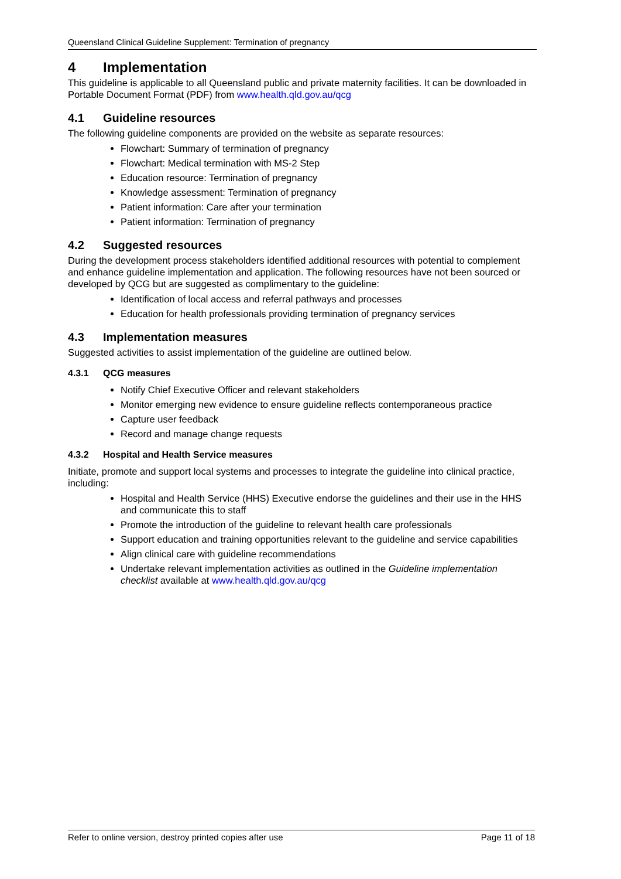Queensland Clinical Guideline Supplement: Termination of pregnancy
4 Implementation
This guideline is applicable to all Queensland public and private maternity facilities. It can be downloaded in Portable Document Format (PDF) from www.health.qld.gov.au/qcg
4.1 Guideline resources
The following guideline components are provided on the website as separate resources:
Flowchart: Summary of termination of pregnancy
Flowchart: Medical termination with MS-2 Step
Education resource: Termination of pregnancy
Knowledge assessment: Termination of pregnancy
Patient information: Care after your termination
Patient information: Termination of pregnancy
4.2 Suggested resources
During the development process stakeholders identified additional resources with potential to complement and enhance guideline implementation and application. The following resources have not been sourced or developed by QCG but are suggested as complimentary to the guideline:
Identification of local access and referral pathways and processes
Education for health professionals providing termination of pregnancy services
4.3 Implementation measures
Suggested activities to assist implementation of the guideline are outlined below.
4.3.1 QCG measures
Notify Chief Executive Officer and relevant stakeholders
Monitor emerging new evidence to ensure guideline reflects contemporaneous practice
Capture user feedback
Record and manage change requests
4.3.2 Hospital and Health Service measures
Initiate, promote and support local systems and processes to integrate the guideline into clinical practice, including:
Hospital and Health Service (HHS) Executive endorse the guidelines and their use in the HHS and communicate this to staff
Promote the introduction of the guideline to relevant health care professionals
Support education and training opportunities relevant to the guideline and service capabilities
Align clinical care with guideline recommendations
Undertake relevant implementation activities as outlined in the Guideline implementation checklist available at www.health.qld.gov.au/qcg
Refer to online version, destroy printed copies after use Page 11 of 18